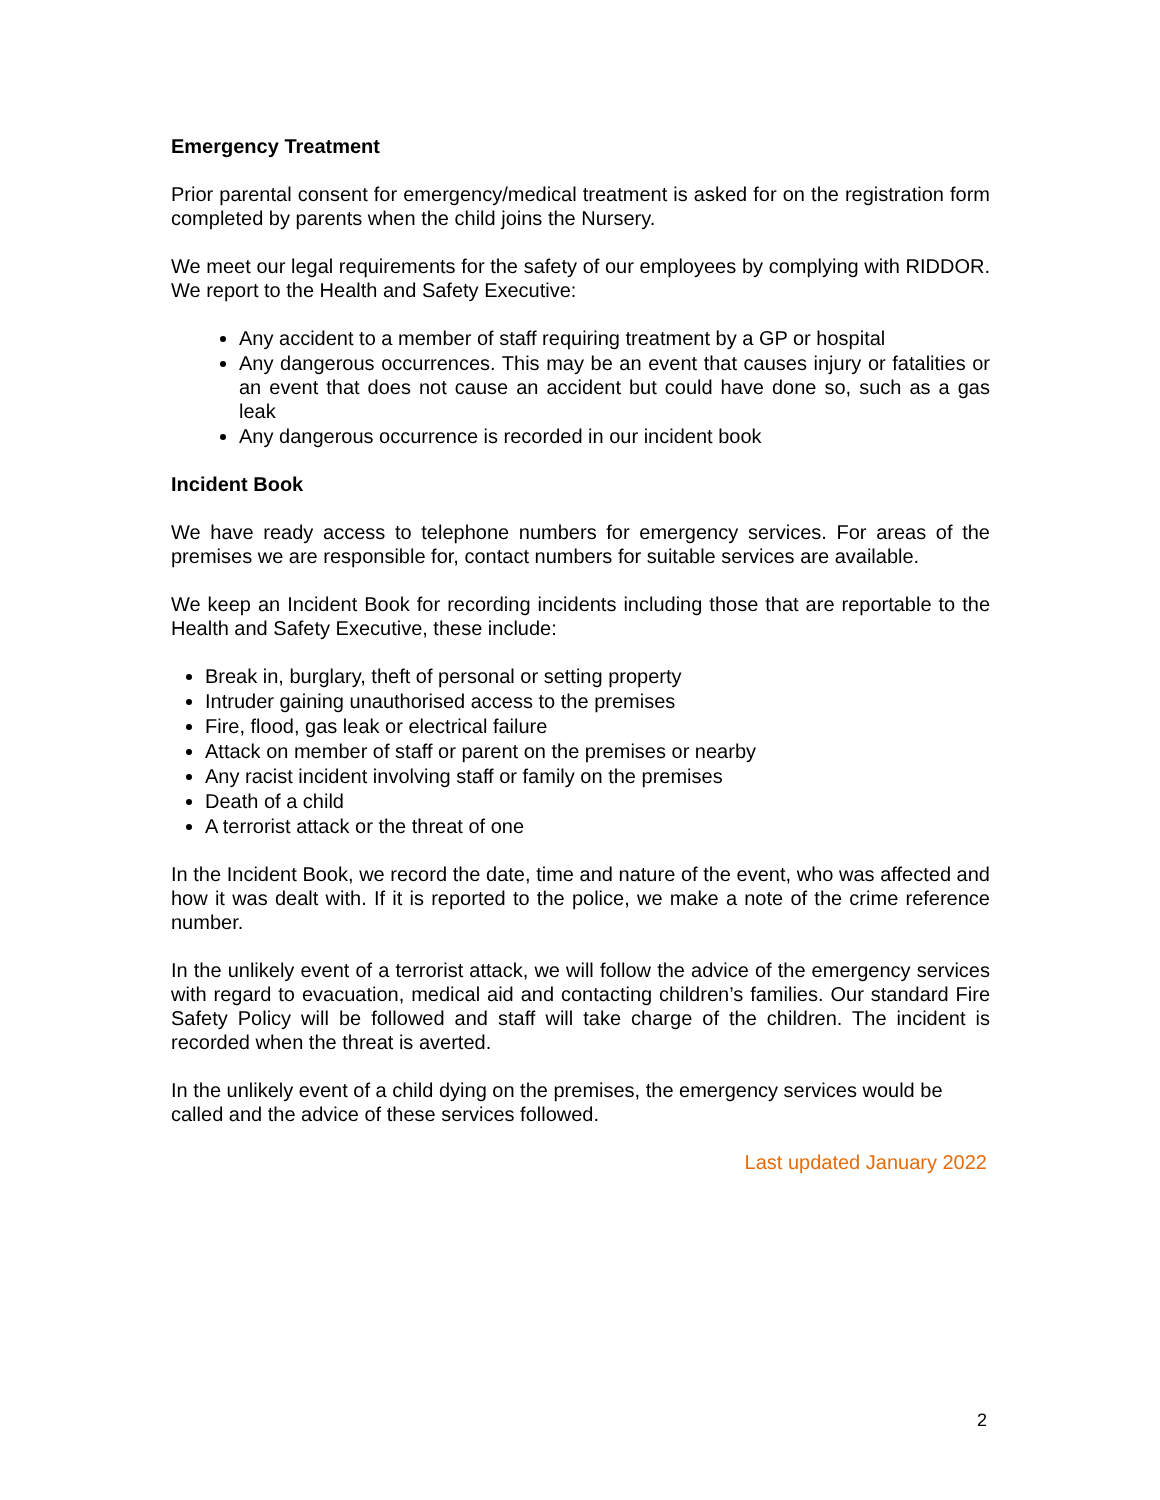Emergency Treatment
Prior parental consent for emergency/medical treatment is asked for on the registration form completed by parents when the child joins the Nursery.
We meet our legal requirements for the safety of our employees by complying with RIDDOR. We report to the Health and Safety Executive:
Any accident to a member of staff requiring treatment by a GP or hospital
Any dangerous occurrences. This may be an event that causes injury or fatalities or an event that does not cause an accident but could have done so, such as a gas leak
Any dangerous occurrence is recorded in our incident book
Incident Book
We have ready access to telephone numbers for emergency services. For areas of the premises we are responsible for, contact numbers for suitable services are available.
We keep an Incident Book for recording incidents including those that are reportable to the Health and Safety Executive, these include:
Break in, burglary, theft of personal or setting property
Intruder gaining unauthorised access to the premises
Fire, flood, gas leak or electrical failure
Attack on member of staff or parent on the premises or nearby
Any racist incident involving staff or family on the premises
Death of a child
A terrorist attack or the threat of one
In the Incident Book, we record the date, time and nature of the event, who was affected and how it was dealt with. If it is reported to the police, we make a note of the crime reference number.
In the unlikely event of a terrorist attack, we will follow the advice of the emergency services with regard to evacuation, medical aid and contacting children’s families. Our standard Fire Safety Policy will be followed and staff will take charge of the children. The incident is recorded when the threat is averted.
In the unlikely event of a child dying on the premises, the emergency services would be called and the advice of these services followed.
Last updated January 2022
2